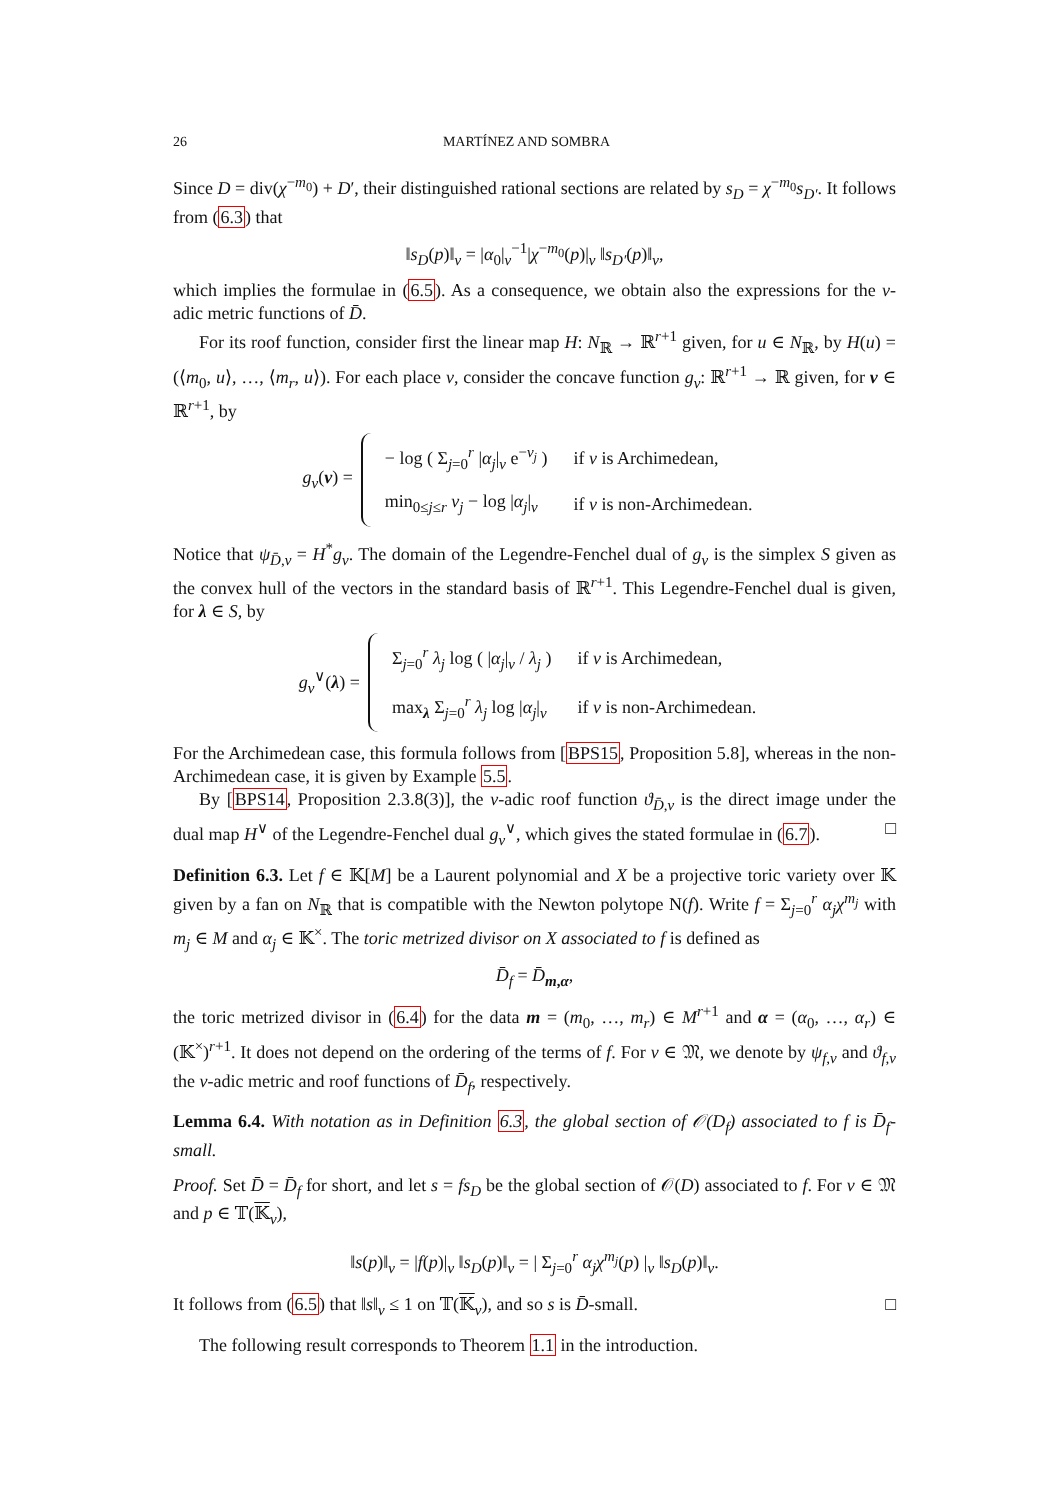26 MARTÍNEZ AND SOMBRA
Since D = div(χ<sup>−m<sub>0</sub></sup>) + D′, their distinguished rational sections are related by s<sub>D</sub> = χ<sup>−m<sub>0</sub></sup>s<sub>D′</sub>. It follows from (6.3) that
‖s<sub>D</sub>(p)‖<sub>v</sub> = |α<sub>0</sub>|<sub>v</sub><sup>−1</sup>|χ<sup>−m<sub>0</sub></sup>(p)|<sub>v</sub> ‖s<sub>D′</sub>(p)‖<sub>v</sub>,
which implies the formulae in (6.5). As a consequence, we obtain also the expressions for the v-adic metric functions of D̄.
For its roof function, consider first the linear map H: N<sub>ℝ</sub> → ℝ<sup>r+1</sup> given, for u ∈ N<sub>ℝ</sub>, by H(u) = (⟨m<sub>0</sub>, u⟩, …, ⟨m<sub>r</sub>, u⟩). For each place v, consider the concave function g<sub>v</sub>: ℝ<sup>r+1</sup> → ℝ given, for ν ∈ ℝ<sup>r+1</sup>, by
g<sub>v</sub>(ν) =
| − log ( Σ<sub>j=0</sub><sup>r</sup> / α<sub>j</sub> /<sub>v</sub> e<sup>−ν<sub>j</sub></sup> ) | if v is Archimedean, |
| min<sub>0≤j≤r</sub> ν<sub>j</sub> − log / α<sub>j</sub> /<sub>v</sub> | if v is non-Archimedean. |
Notice that ψ<sub>D̄,v</sub> = H<sup>*</sup>g<sub>v</sub>. The domain of the Legendre-Fenchel dual of g<sub>v</sub> is the simplex S given as the convex hull of the vectors in the standard basis of ℝ<sup>r+1</sup>. This Legendre-Fenchel dual is given, for λ ∈ S, by
g<sub>v</sub><sup>∨</sup>(λ) =
| Σ<sub>j=0</sub><sup>r</sup> λ<sub>j</sub> log ( / α<sub>j</sub> /<sub>v</sub> / λ<sub>j</sub> ) | if v is Archimedean, |
| max<sub>λ</sub> Σ<sub>j=0</sub><sup>r</sup> λ<sub>j</sub> log / α<sub>j</sub> /<sub>v</sub> | if v is non-Archimedean. |
For the Archimedean case, this formula follows from [BPS15, Proposition 5.8], whereas in the non-Archimedean case, it is given by Example 5.5.
By [BPS14, Proposition 2.3.8(3)], the v-adic roof function ϑ<sub>D̄,v</sub> is the direct image under the dual map H<sup>∨</sup> of the Legendre-Fenchel dual g<sub>v</sub><sup>∨</sup>, which gives the stated formulae in (6.7). □
Definition 6.3. Let f ∈ 𝕂[M] be a Laurent polynomial and X be a projective toric variety over 𝕂 given by a fan on N<sub>ℝ</sub> that is compatible with the Newton polytope N(f). Write f = Σ<sub>j=0</sub><sup>r</sup> α<sub>j</sub>χ<sup>m<sub>j</sub></sup> with m<sub>j</sub> ∈ M and α<sub>j</sub> ∈ 𝕂<sup>×</sup>. The toric metrized divisor on X associated to f is defined as
D̄<sub>f</sub> = D̄<sub>m,α</sub>,
the toric metrized divisor in (6.4) for the data m = (m<sub>0</sub>, …, m<sub>r</sub>) ∈ M<sup>r+1</sup> and α = (α<sub>0</sub>, …, α<sub>r</sub>) ∈ (𝕂<sup>×</sup>)<sup>r+1</sup>. It does not depend on the ordering of the terms of f. For v ∈ 𝔐, we denote by ψ<sub>f,v</sub> and ϑ<sub>f,v</sub> the v-adic metric and roof functions of D̄<sub>f</sub>, respectively.
Lemma 6.4. With notation as in Definition 6.3, the global section of 𝒪(D<sub>f</sub>) associated to f is D̄<sub>f</sub>-small.
Proof. Set D̄ = D̄<sub>f</sub> for short, and let s = fs<sub>D</sub> be the global section of 𝒪(D) associated to f. For v ∈ 𝔐 and p ∈ 𝕋(𝕂<sub>v</sub>),
‖s(p)‖<sub>v</sub> = |f(p)|<sub>v</sub> ‖s<sub>D</sub>(p)‖<sub>v</sub> = | Σ<sub>j=0</sub><sup>r</sup> α<sub>j</sub>χ<sup>m<sub>j</sub></sup>(p) |<sub>v</sub> ‖s<sub>D</sub>(p)‖<sub>v</sub>.
It follows from (6.5) that ‖s‖<sub>v</sub> ≤ 1 on 𝕋(𝕂<sub>v</sub>), and so s is D̄-small. □
The following result corresponds to Theorem 1.1 in the introduction.